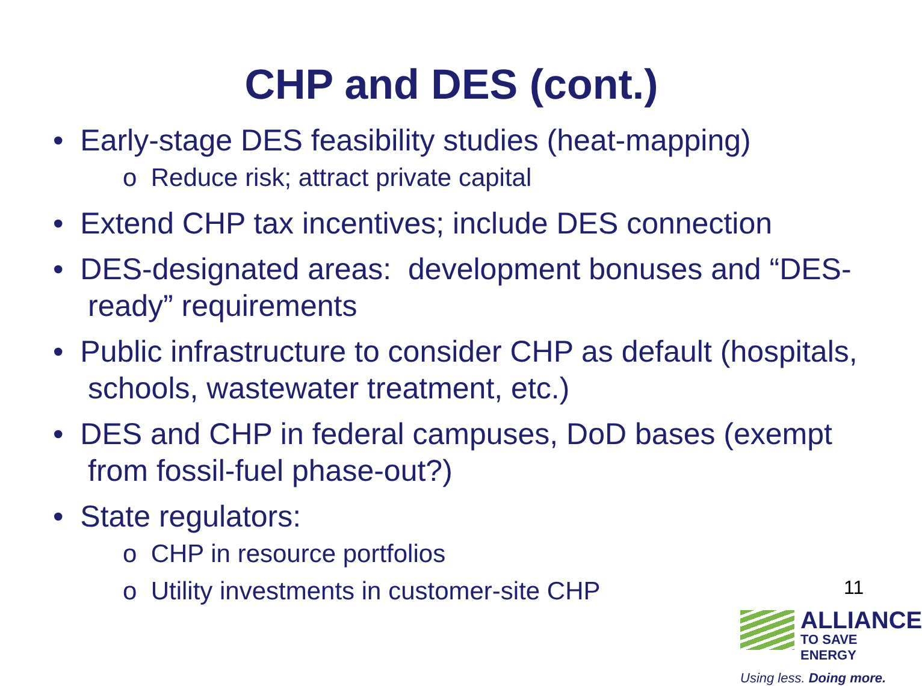CHP and DES (cont.)
• Early-stage DES feasibility studies (heat-mapping)
o Reduce risk; attract private capital
• Extend CHP tax incentives; include DES connection
• DES-designated areas: development bonuses and “DES-ready” requirements
• Public infrastructure to consider CHP as default (hospitals, schools, wastewater treatment, etc.)
• DES and CHP in federal campuses, DoD bases (exempt from fossil-fuel phase-out?)
• State regulators:
o CHP in resource portfolios
o Utility investments in customer-site CHP
11
ALLIANCE
TO SAVE ENERGY
Using less. Doing more.